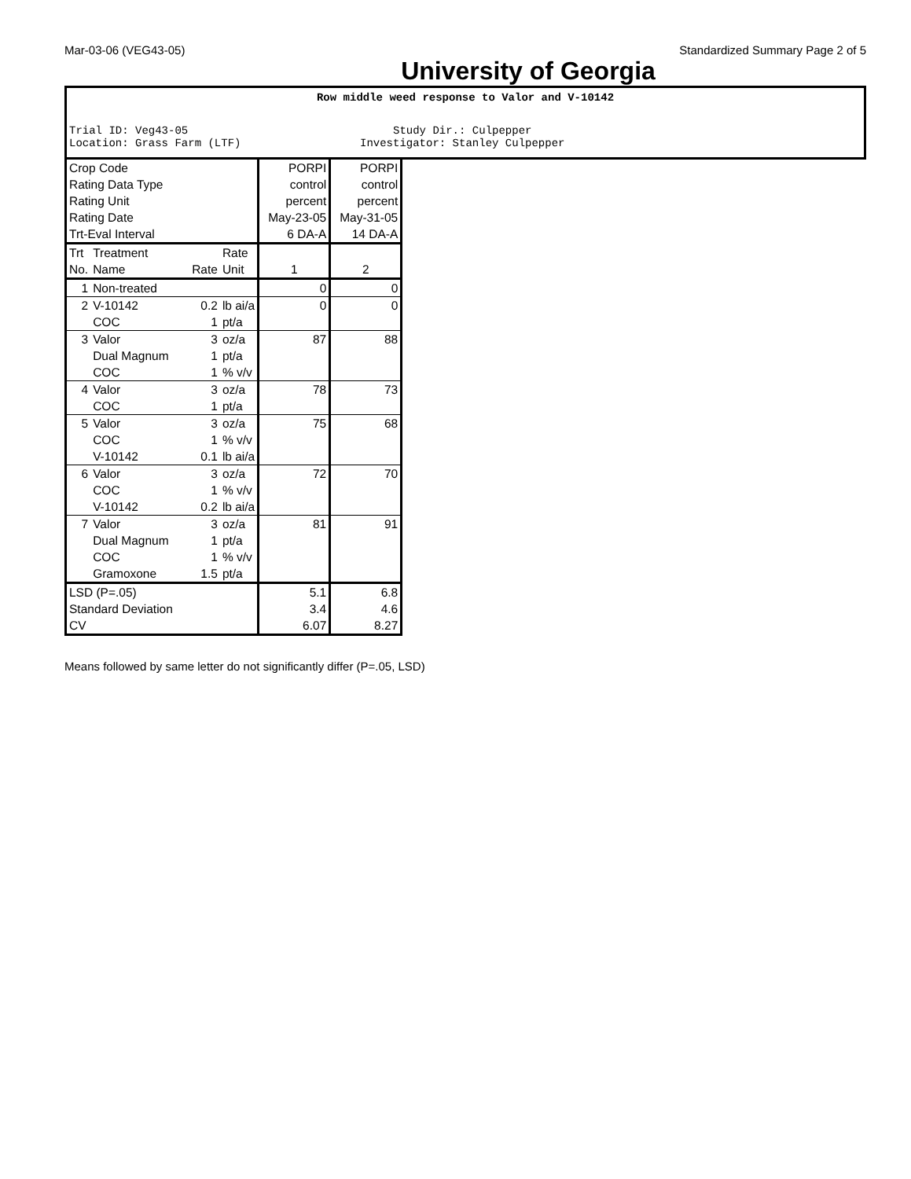Mar-03-06 (VEG43-05) Standardized Summary Page 2 of 5
University of Georgia
Row middle weed response to Valor and V-10142
Trial ID: Veg43-05 Study Dir.: Culpepper
Location: Grass Farm (LTF) Investigator: Stanley Culpepper
| Crop Code Rating Data Type Rating Unit Rating Date Trt-Eval Interval | | | | PORPI control percent May-23-05 6 DA-A | PORPI control percent May-31-05 14 DA-A |
| Trt No. | Treatment Name | Rate | Rate Unit | 1 | 2 |
| 1 | Non-treated | | | 0 | 0 |
| 2 | V-10142 COC | 0.2 1 | lb ai/a pt/a | 0 | 0 |
| 3 | Valor Dual Magnum COC | 3 1 1 | oz/a pt/a % v/v | 87 | 88 |
| 4 | Valor COC | 3 1 | oz/a pt/a | 78 | 73 |
| 5 | Valor COC V-10142 | 3 1 0.1 | oz/a % v/v lb ai/a | 75 | 68 |
| 6 | Valor COC V-10142 | 3 1 0.2 | oz/a % v/v lb ai/a | 72 | 70 |
| 7 | Valor Dual Magnum COC Gramoxone | 3 1 1 1.5 | oz/a pt/a % v/v pt/a | 81 | 91 |
| LSD (P=.05) Standard Deviation CV | | | | 5.1 3.4 6.07 | 6.8 4.6 8.27 |
Means followed by same letter do not significantly differ (P=.05, LSD)